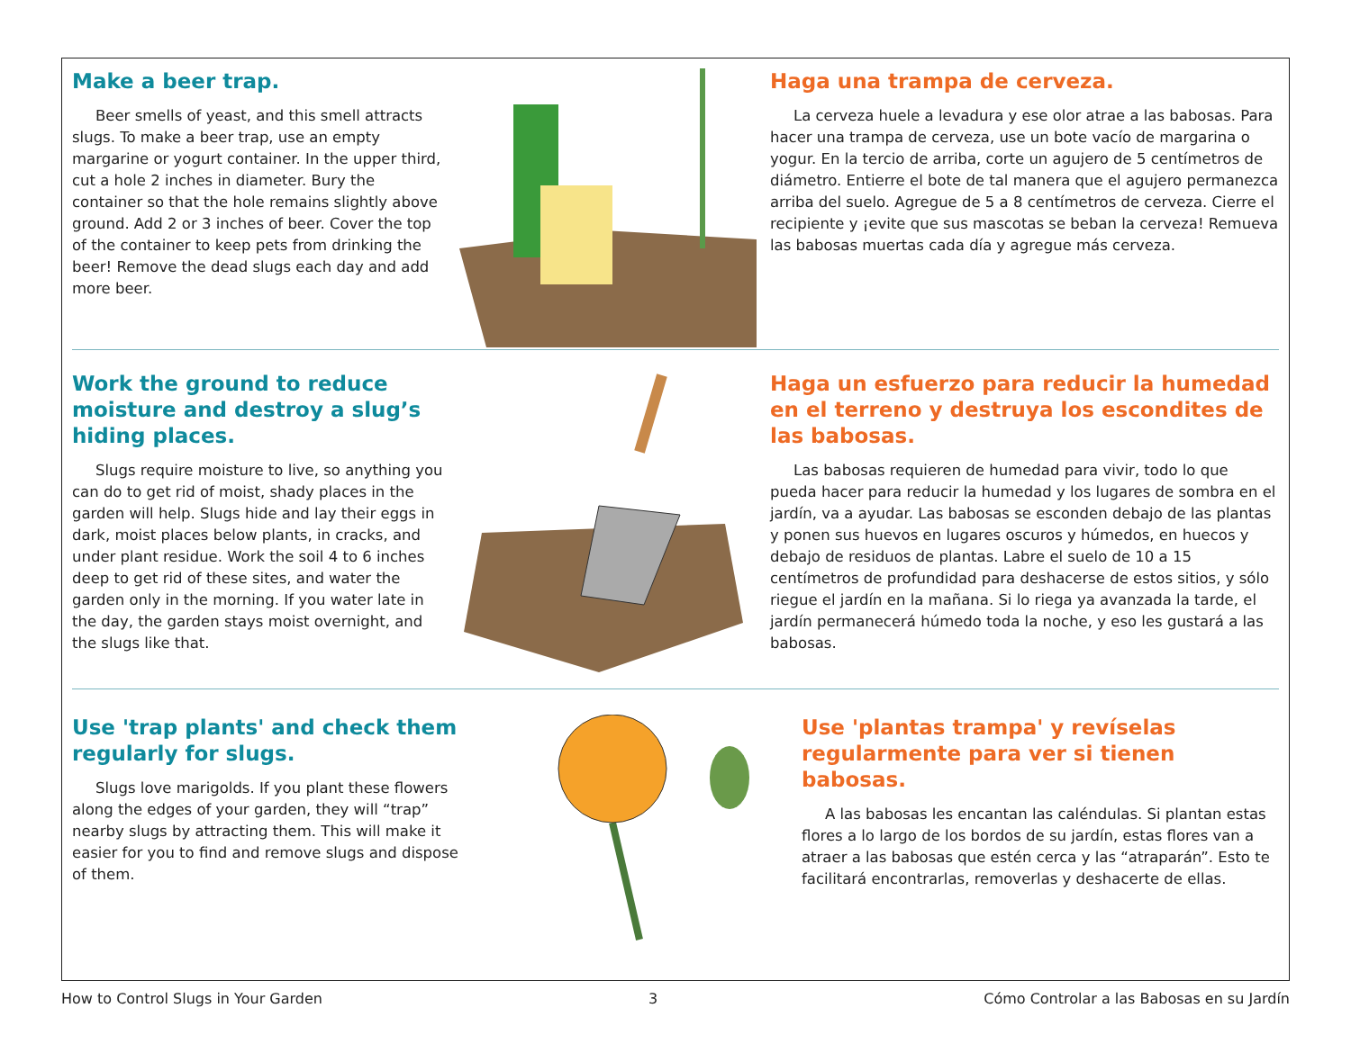Make a beer trap.
Beer smells of yeast, and this smell attracts slugs. To make a beer trap, use an empty margarine or yogurt container. In the upper third, cut a hole 2 inches in diameter. Bury the container so that the hole remains slightly above ground. Add 2 or 3 inches of beer. Cover the top of the container to keep pets from drinking the beer! Remove the dead slugs each day and add more beer.
Haga una trampa de cerveza.
La cerveza huele a levadura y ese olor atrae a las babosas. Para hacer una trampa de cerveza, use un bote vacío de margarina o yogur. En la tercio de arriba, corte un agujero de 5 centímetros de diámetro. Entierre el bote de tal manera que el agujero permanezca arriba del suelo. Agregue de 5 a 8 centímetros de cerveza. Cierre el recipiente y ¡evite que sus mascotas se beban la cerveza! Remueva las babosas muertas cada día y agregue más cerveza.
Work the ground to reduce moisture and destroy a slug’s hiding places.
Slugs require moisture to live, so anything you can do to get rid of moist, shady places in the garden will help. Slugs hide and lay their eggs in dark, moist places below plants, in cracks, and under plant residue. Work the soil 4 to 6 inches deep to get rid of these sites, and water the garden only in the morning. If you water late in the day, the garden stays moist overnight, and the slugs like that.
Haga un esfuerzo para reducir la humedad en el terreno y destruya los escondites de las babosas.
Las babosas requieren de humedad para vivir, todo lo que pueda hacer para reducir la humedad y los lugares de sombra en el jardín, va a ayudar. Las babosas se esconden debajo de las plantas y ponen sus huevos en lugares oscuros y húmedos, en huecos y debajo de residuos de plantas. Labre el suelo de 10 a 15 centímetros de profundidad para deshacerse de estos sitios, y sólo riegue el jardín en la mañana. Si lo riega ya avanzada la tarde, el jardín permanecerá húmedo toda la noche, y eso les gustará a las babosas.
Use 'trap plants' and check them regularly for slugs.
Slugs love marigolds. If you plant these flowers along the edges of your garden, they will “trap” nearby slugs by attracting them. This will make it easier for you to find and remove slugs and dispose of them.
Use 'plantas trampa' y revíselas regularmente para ver si tienen babosas.
A las babosas les encantan las caléndulas. Si plantan estas flores a lo largo de los bordos de su jardín, estas flores van a atraer a las babosas que estén cerca y las “atraparán”. Esto te facilitará encontrarlas, removerlas y deshacerte de ellas.
How to Control Slugs in Your Garden 3 Cómo Controlar a las Babosas en su Jardín